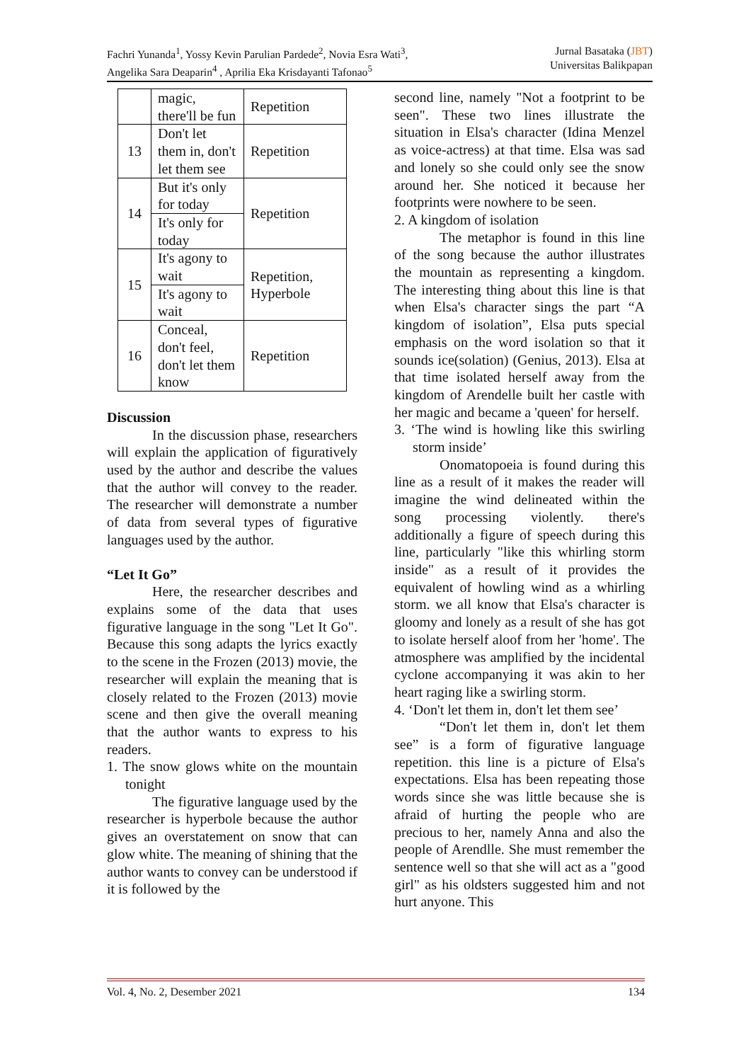Fachri Yunanda<sup>1</sup>, Yossy Kevin Parulian Pardede<sup>2</sup>, Novia Esra Wati<sup>3</sup>,
Angelika Sara Deaparin<sup>4</sup> , Aprilia Eka Krisdayanti Tafonao<sup>5</sup>
Jurnal Basataka (JBT)
Universitas Balikpapan
| | magic, there'll be fun | Repetition |
| 13 | Don't let them in, don't let them see | Repetition |
| 14 | But it's only for today | Repetition |
| | It's only for today | |
| 15 | It's agony to wait | Repetition, Hyperbole |
| | It's agony to wait | |
| 16 | Conceal, don't feel, don't let them know | Repetition |
Discussion
In the discussion phase, researchers will explain the application of figuratively used by the author and describe the values that the author will convey to the reader. The researcher will demonstrate a number of data from several types of figurative languages used by the author.
“Let It Go”
Here, the researcher describes and explains some of the data that uses figurative language in the song "Let It Go". Because this song adapts the lyrics exactly to the scene in the Frozen (2013) movie, the researcher will explain the meaning that is closely related to the Frozen (2013) movie scene and then give the overall meaning that the author wants to express to his readers.
1. The snow glows white on the mountain tonight
The figurative language used by the researcher is hyperbole because the author gives an overstatement on snow that can glow white. The meaning of shining that the author wants to convey can be understood if it is followed by the
second line, namely "Not a footprint to be seen". These two lines illustrate the situation in Elsa's character (Idina Menzel as voice-actress) at that time. Elsa was sad and lonely so she could only see the snow around her. She noticed it because her footprints were nowhere to be seen.
2. A kingdom of isolation
The metaphor is found in this line of the song because the author illustrates the mountain as representing a kingdom. The interesting thing about this line is that when Elsa's character sings the part “A kingdom of isolation”, Elsa puts special emphasis on the word isolation so that it sounds ice(solation) (Genius, 2013). Elsa at that time isolated herself away from the kingdom of Arendelle built her castle with her magic and became a 'queen' for herself.
3. ‘The wind is howling like this swirling storm inside’
Onomatopoeia is found during this line as a result of it makes the reader will imagine the wind delineated within the song processing violently. there's additionally a figure of speech during this line, particularly "like this whirling storm inside" as a result of it provides the equivalent of howling wind as a whirling storm. we all know that Elsa's character is gloomy and lonely as a result of she has got to isolate herself aloof from her 'home'. The atmosphere was amplified by the incidental cyclone accompanying it was akin to her heart raging like a swirling storm.
4. ‘Don't let them in, don't let them see’
“Don't let them in, don't let them see” is a form of figurative language repetition. this line is a picture of Elsa's expectations. Elsa has been repeating those words since she was little because she is afraid of hurting the people who are precious to her, namely Anna and also the people of Arendlle. She must remember the sentence well so that she will act as a "good girl" as his oldsters suggested him and not hurt anyone. This
Vol. 4, No. 2, Desember 2021 134